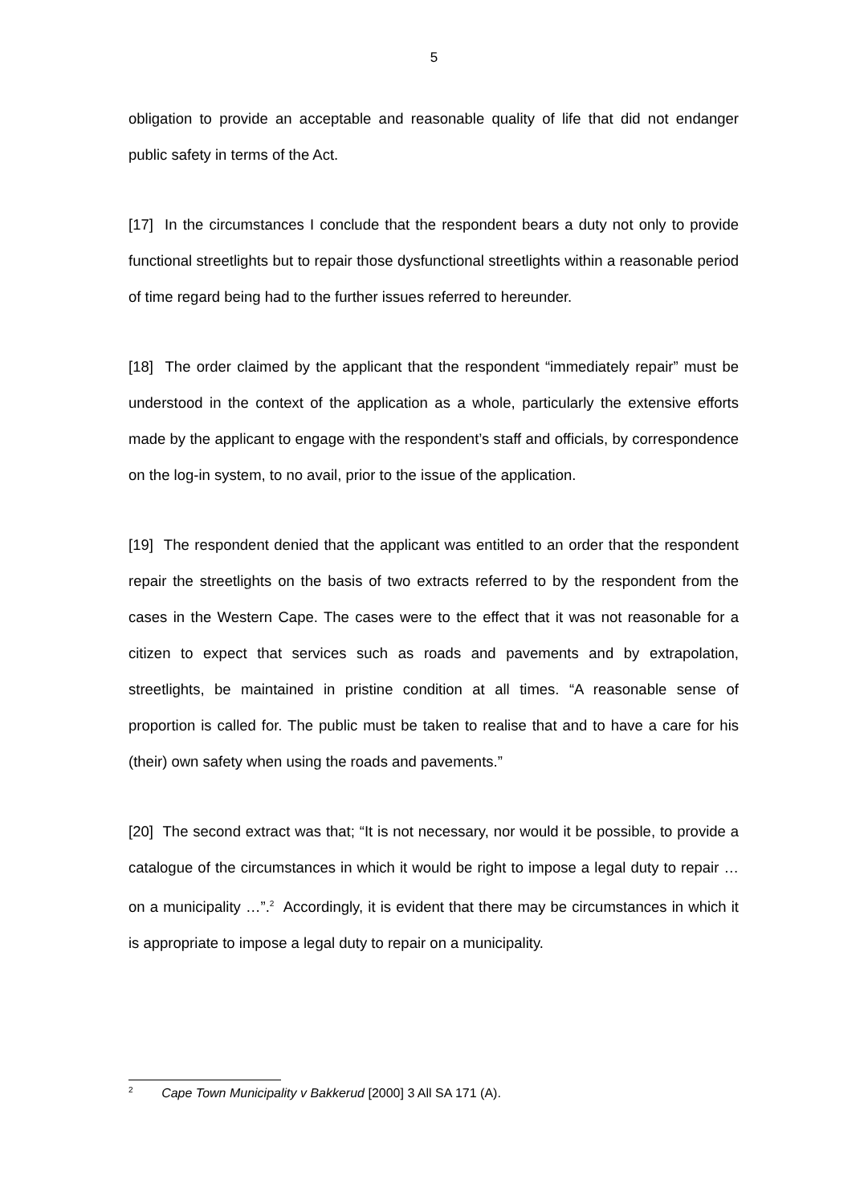5
obligation to provide an acceptable and reasonable quality of life that did not endanger public safety in terms of the Act.
[17] In the circumstances I conclude that the respondent bears a duty not only to provide functional streetlights but to repair those dysfunctional streetlights within a reasonable period of time regard being had to the further issues referred to hereunder.
[18] The order claimed by the applicant that the respondent “immediately repair” must be understood in the context of the application as a whole, particularly the extensive efforts made by the applicant to engage with the respondent’s staff and officials, by correspondence on the log-in system, to no avail, prior to the issue of the application.
[19] The respondent denied that the applicant was entitled to an order that the respondent repair the streetlights on the basis of two extracts referred to by the respondent from the cases in the Western Cape. The cases were to the effect that it was not reasonable for a citizen to expect that services such as roads and pavements and by extrapolation, streetlights, be maintained in pristine condition at all times. “A reasonable sense of proportion is called for. The public must be taken to realise that and to have a care for his (their) own safety when using the roads and pavements.”
[20] The second extract was that; “It is not necessary, nor would it be possible, to provide a catalogue of the circumstances in which it would be right to impose a legal duty to repair … on a municipality …”.<sup>2</sup> Accordingly, it is evident that there may be circumstances in which it is appropriate to impose a legal duty to repair on a municipality.
<sup>2</sup> Cape Town Municipality v Bakkerud [2000] 3 All SA 171 (A).